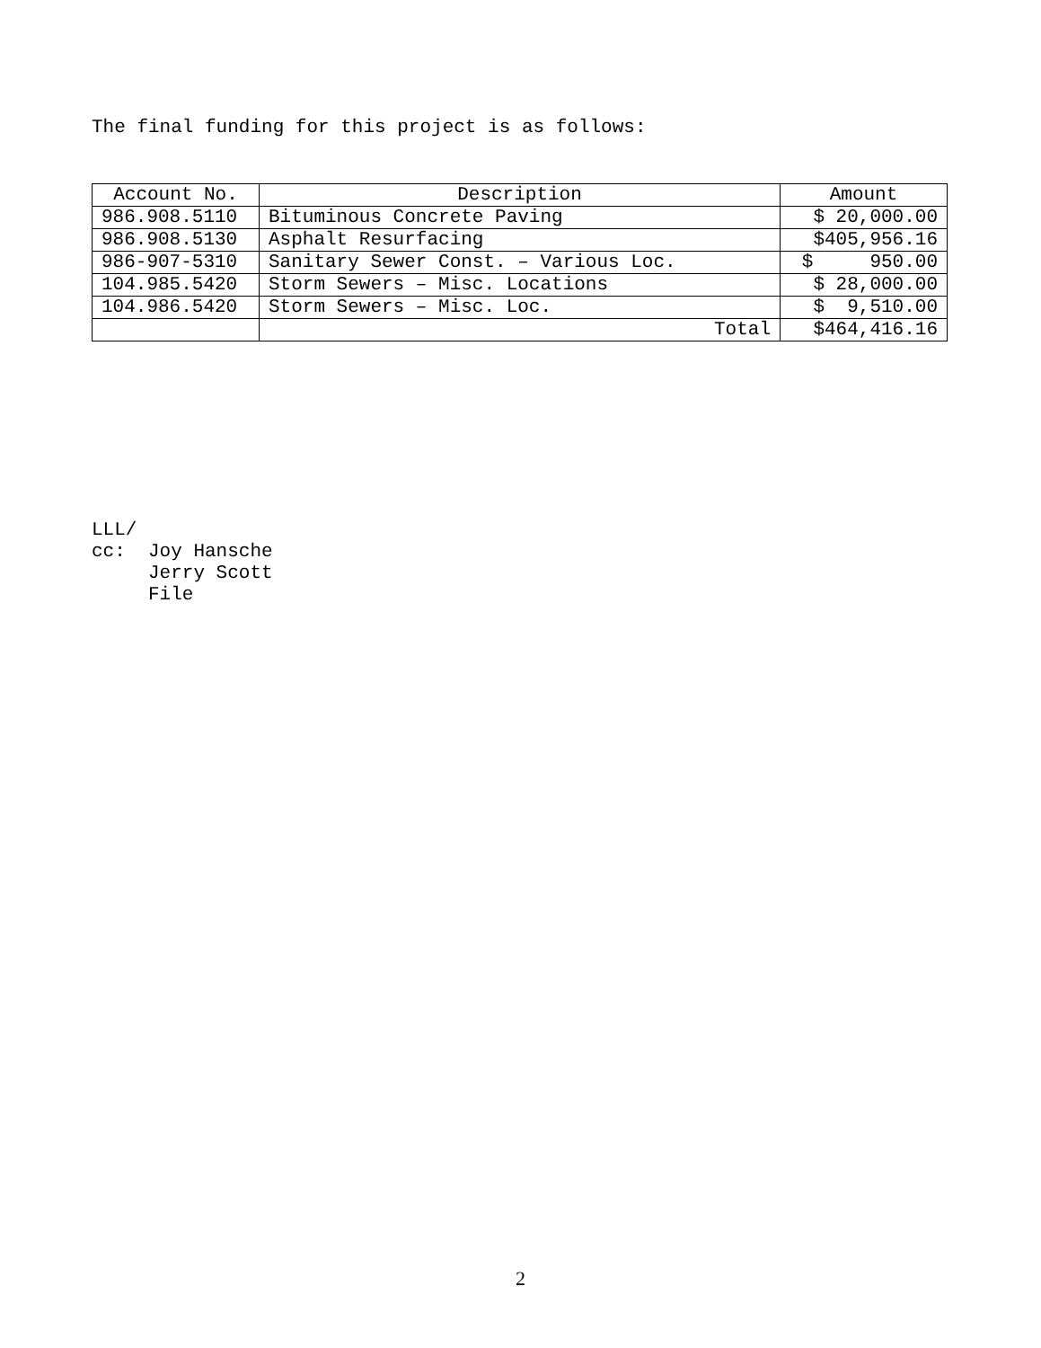The final funding for this project is as follows:
| Account No. | Description | Amount |
| --- | --- | --- |
| 986.908.5110 | Bituminous Concrete Paving | $ 20,000.00 |
| 986.908.5130 | Asphalt Resurfacing | $405,956.16 |
| 986-907-5310 | Sanitary Sewer Const. – Various Loc. | $ 950.00 |
| 104.985.5420 | Storm Sewers – Misc. Locations | $ 28,000.00 |
| 104.986.5420 | Storm Sewers – Misc. Loc. | $ 9,510.00 |
| | Total | $464,416.16 |
LLL/ cc: Joy Hansche Jerry Scott File
2